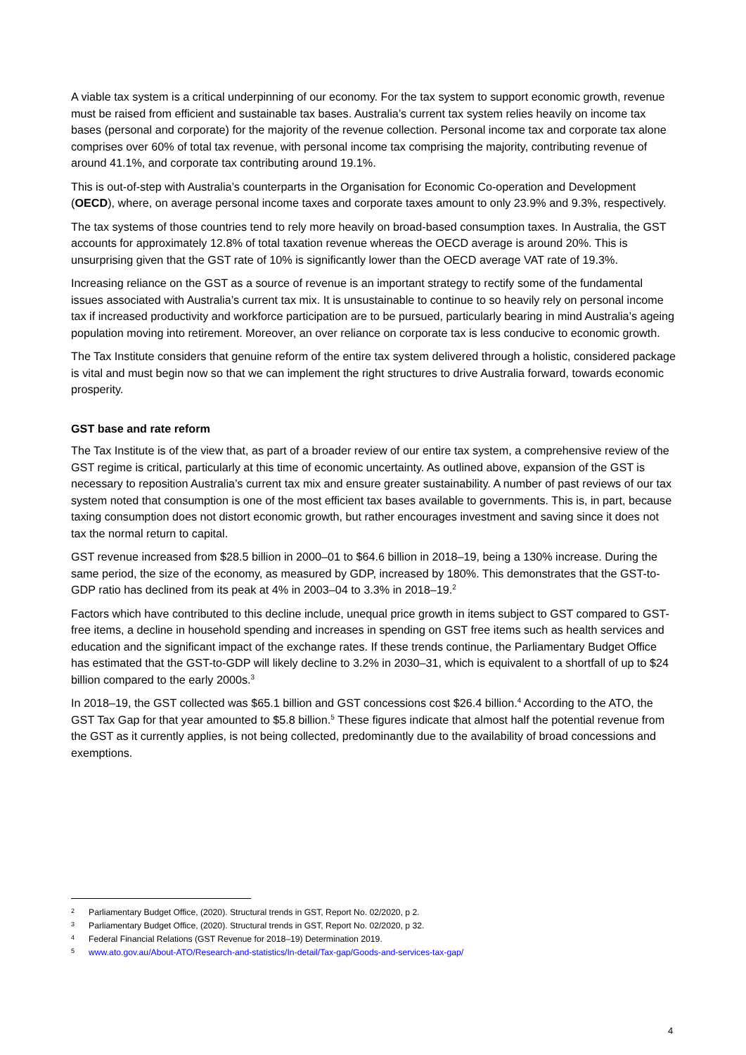A viable tax system is a critical underpinning of our economy. For the tax system to support economic growth, revenue must be raised from efficient and sustainable tax bases. Australia’s current tax system relies heavily on income tax bases (personal and corporate) for the majority of the revenue collection. Personal income tax and corporate tax alone comprises over 60% of total tax revenue, with personal income tax comprising the majority, contributing revenue of around 41.1%, and corporate tax contributing around 19.1%.
This is out-of-step with Australia’s counterparts in the Organisation for Economic Co-operation and Development (OECD), where, on average personal income taxes and corporate taxes amount to only 23.9% and 9.3%, respectively.
The tax systems of those countries tend to rely more heavily on broad-based consumption taxes. In Australia, the GST accounts for approximately 12.8% of total taxation revenue whereas the OECD average is around 20%. This is unsurprising given that the GST rate of 10% is significantly lower than the OECD average VAT rate of 19.3%.
Increasing reliance on the GST as a source of revenue is an important strategy to rectify some of the fundamental issues associated with Australia’s current tax mix. It is unsustainable to continue to so heavily rely on personal income tax if increased productivity and workforce participation are to be pursued, particularly bearing in mind Australia’s ageing population moving into retirement. Moreover, an over reliance on corporate tax is less conducive to economic growth.
The Tax Institute considers that genuine reform of the entire tax system delivered through a holistic, considered package is vital and must begin now so that we can implement the right structures to drive Australia forward, towards economic prosperity.
GST base and rate reform
The Tax Institute is of the view that, as part of a broader review of our entire tax system, a comprehensive review of the GST regime is critical, particularly at this time of economic uncertainty. As outlined above, expansion of the GST is necessary to reposition Australia’s current tax mix and ensure greater sustainability. A number of past reviews of our tax system noted that consumption is one of the most efficient tax bases available to governments. This is, in part, because taxing consumption does not distort economic growth, but rather encourages investment and saving since it does not tax the normal return to capital.
GST revenue increased from $28.5 billion in 2000–01 to $64.6 billion in 2018–19, being a 130% increase. During the same period, the size of the economy, as measured by GDP, increased by 180%. This demonstrates that the GST-to-GDP ratio has declined from its peak at 4% in 2003–04 to 3.3% in 2018–19.<sup>2</sup>
Factors which have contributed to this decline include, unequal price growth in items subject to GST compared to GST-free items, a decline in household spending and increases in spending on GST free items such as health services and education and the significant impact of the exchange rates. If these trends continue, the Parliamentary Budget Office has estimated that the GST-to-GDP will likely decline to 3.2% in 2030–31, which is equivalent to a shortfall of up to $24 billion compared to the early 2000s.<sup>3</sup>
In 2018–19, the GST collected was $65.1 billion and GST concessions cost $26.4 billion.<sup>4</sup> According to the ATO, the GST Tax Gap for that year amounted to $5.8 billion.<sup>5</sup> These figures indicate that almost half the potential revenue from the GST as it currently applies, is not being collected, predominantly due to the availability of broad concessions and exemptions.
2 Parliamentary Budget Office, (2020). Structural trends in GST, Report No. 02/2020, p 2.
3 Parliamentary Budget Office, (2020). Structural trends in GST, Report No. 02/2020, p 32.
4 Federal Financial Relations (GST Revenue for 2018–19) Determination 2019.
5 www.ato.gov.au/About-ATO/Research-and-statistics/In-detail/Tax-gap/Goods-and-services-tax-gap/
4